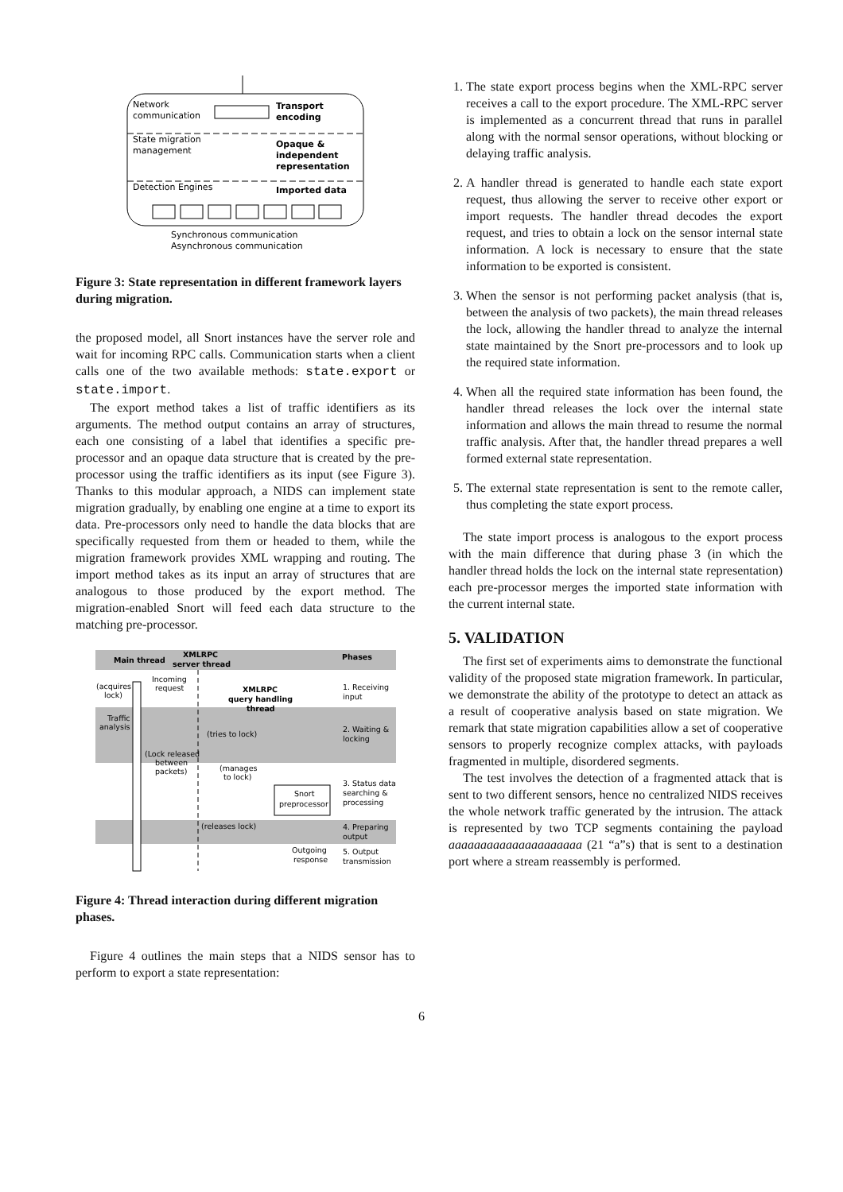Network
communication
Transport
encoding
State migration
management
Opaque &
independent
representation
Detection Engines
Imported data
Synchronous communication
Asynchronous communication
Figure 3: State representation in different framework layers during migration.
the proposed model, all Snort instances have the server role and wait for incoming RPC calls. Communication starts when a client calls one of the two available methods: state.export or state.import.
The export method takes a list of traffic identifiers as its arguments. The method output contains an array of structures, each one consisting of a label that identifies a specific pre-processor and an opaque data structure that is created by the pre-processor using the traffic identifiers as its input (see Figure 3). Thanks to this modular approach, a NIDS can implement state migration gradually, by enabling one engine at a time to export its data. Pre-processors only need to handle the data blocks that are specifically requested from them or headed to them, while the migration framework provides XML wrapping and routing. The import method takes as its input an array of structures that are analogous to those produced by the export method. The migration-enabled Snort will feed each data structure to the matching pre-processor.
Main thread
XMLRPC
server thread
Phases
(acquires
lock)
Incoming
request
XMLRPC
query handling
thread
1. Receiving
input
Traffic
analysis
(tries to lock)
2. Waiting &
locking
(Lock released
between
packets)
(manages
to lock)
Snort
preprocessor
3. Status data
searching &
processing
(releases lock)
4. Preparing
output
Outgoing
response
5. Output
transmission
Figure 4: Thread interaction during different migration phases.
Figure 4 outlines the main steps that a NIDS sensor has to perform to export a state representation:
1. The state export process begins when the XML-RPC server receives a call to the export procedure. The XML-RPC server is implemented as a concurrent thread that runs in parallel along with the normal sensor operations, without blocking or delaying traffic analysis.
2. A handler thread is generated to handle each state export request, thus allowing the server to receive other export or import requests. The handler thread decodes the export request, and tries to obtain a lock on the sensor internal state information. A lock is necessary to ensure that the state information to be exported is consistent.
3. When the sensor is not performing packet analysis (that is, between the analysis of two packets), the main thread releases the lock, allowing the handler thread to analyze the internal state maintained by the Snort pre-processors and to look up the required state information.
4. When all the required state information has been found, the handler thread releases the lock over the internal state information and allows the main thread to resume the normal traffic analysis. After that, the handler thread prepares a well formed external state representation.
5. The external state representation is sent to the remote caller, thus completing the state export process.
The state import process is analogous to the export process with the main difference that during phase 3 (in which the handler thread holds the lock on the internal state representation) each pre-processor merges the imported state information with the current internal state.
5. VALIDATION
The first set of experiments aims to demonstrate the functional validity of the proposed state migration framework. In particular, we demonstrate the ability of the prototype to detect an attack as a result of cooperative analysis based on state migration. We remark that state migration capabilities allow a set of cooperative sensors to properly recognize complex attacks, with payloads fragmented in multiple, disordered segments.
The test involves the detection of a fragmented attack that is sent to two different sensors, hence no centralized NIDS receives the whole network traffic generated by the intrusion. The attack is represented by two TCP segments containing the payload aaaaaaaaaaaaaaaaaaaaa (21 “a”s) that is sent to a destination port where a stream reassembly is performed.
6